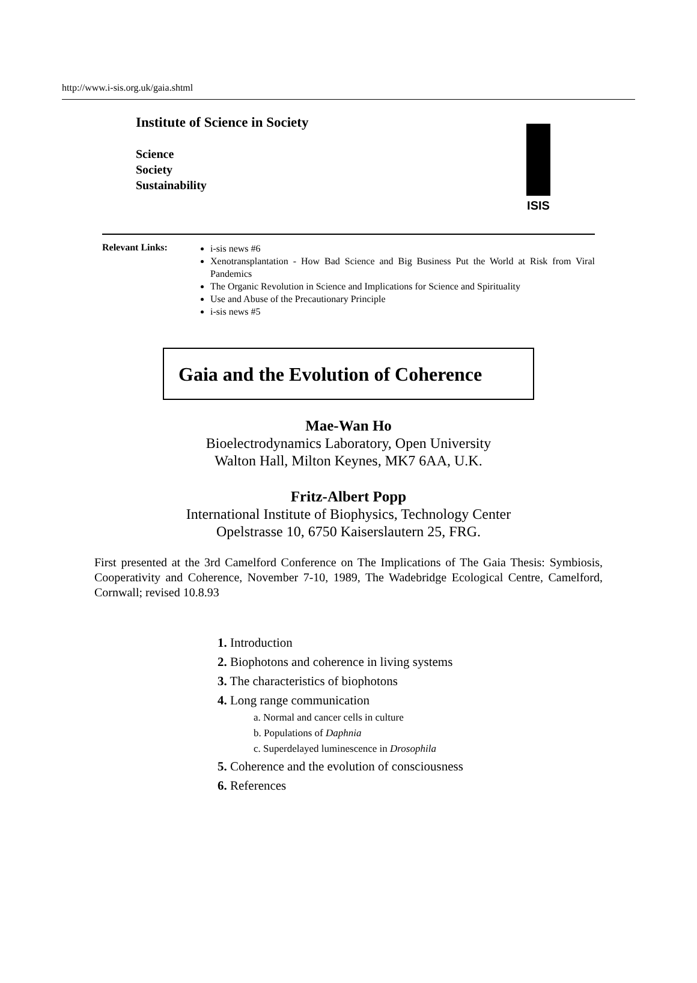http://www.i-sis.org.uk/gaia.shtml
Institute of Science in Society
Science
Society
Sustainability
ISIS
Relevant Links:
i-sis news #6
Xenotransplantation - How Bad Science and Big Business Put the World at Risk from Viral Pandemics
The Organic Revolution in Science and Implications for Science and Spirituality
Use and Abuse of the Precautionary Principle
i-sis news #5
Gaia and the Evolution of Coherence
Mae-Wan Ho
Bioelectrodynamics Laboratory, Open University
Walton Hall, Milton Keynes, MK7 6AA, U.K.
Fritz-Albert Popp
International Institute of Biophysics, Technology Center
Opelstrasse 10, 6750 Kaiserslautern 25, FRG.
First presented at the 3rd Camelford Conference on The Implications of The Gaia Thesis: Symbiosis, Cooperativity and Coherence, November 7-10, 1989, The Wadebridge Ecological Centre, Camelford, Cornwall; revised 10.8.93
1. Introduction
2. Biophotons and coherence in living systems
3. The characteristics of biophotons
4. Long range communication
a. Normal and cancer cells in culture
b. Populations of Daphnia
c. Superdelayed luminescence in Drosophila
5. Coherence and the evolution of consciousness
6. References